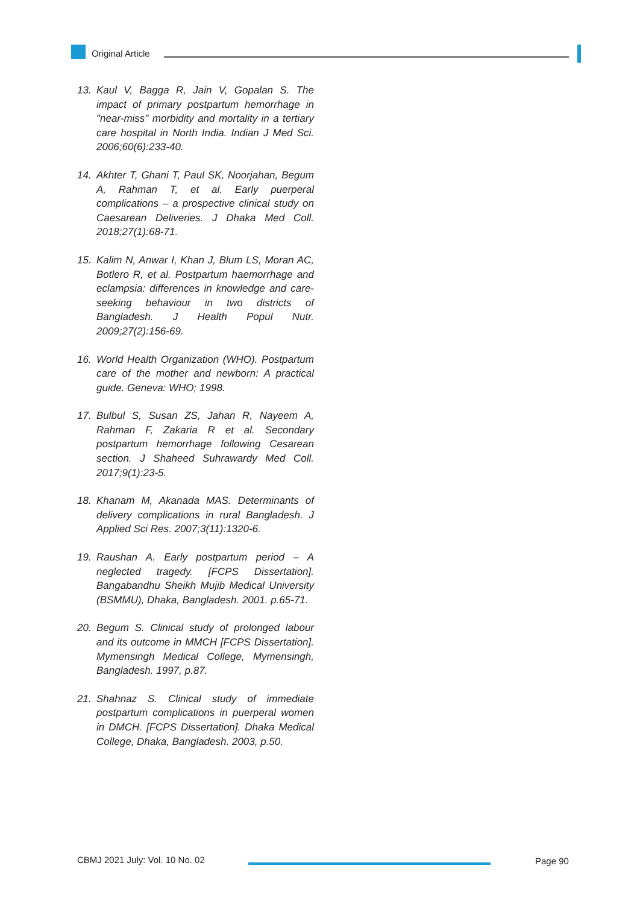Original Article
13. Kaul V, Bagga R, Jain V, Gopalan S. The impact of primary postpartum hemorrhage in "near-miss" morbidity and mortality in a tertiary care hospital in North India. Indian J Med Sci. 2006;60(6):233-40.
14. Akhter T, Ghani T, Paul SK, Noorjahan, Begum A, Rahman T, et al. Early puerperal complications – a prospective clinical study on Caesarean Deliveries. J Dhaka Med Coll. 2018;27(1):68-71.
15. Kalim N, Anwar I, Khan J, Blum LS, Moran AC, Botlero R, et al. Postpartum haemorrhage and eclampsia: differences in knowledge and care-seeking behaviour in two districts of Bangladesh. J Health Popul Nutr. 2009;27(2):156-69.
16. World Health Organization (WHO). Postpartum care of the mother and newborn: A practical guide. Geneva: WHO; 1998.
17. Bulbul S, Susan ZS, Jahan R, Nayeem A, Rahman F, Zakaria R et al. Secondary postpartum hemorrhage following Cesarean section. J Shaheed Suhrawardy Med Coll. 2017;9(1):23-5.
18. Khanam M, Akanada MAS. Determinants of delivery complications in rural Bangladesh. J Applied Sci Res. 2007;3(11):1320-6.
19. Raushan A. Early postpartum period – A neglected tragedy. [FCPS Dissertation]. Bangabandhu Sheikh Mujib Medical University (BSMMU), Dhaka, Bangladesh. 2001. p.65-71.
20. Begum S. Clinical study of prolonged labour and its outcome in MMCH [FCPS Dissertation]. Mymensingh Medical College, Mymensingh, Bangladesh. 1997, p.87.
21. Shahnaz S. Clinical study of immediate postpartum complications in puerperal women in DMCH. [FCPS Dissertation]. Dhaka Medical College, Dhaka, Bangladesh. 2003, p.50.
CBMJ 2021 July: Vol. 10 No. 02 Page 90